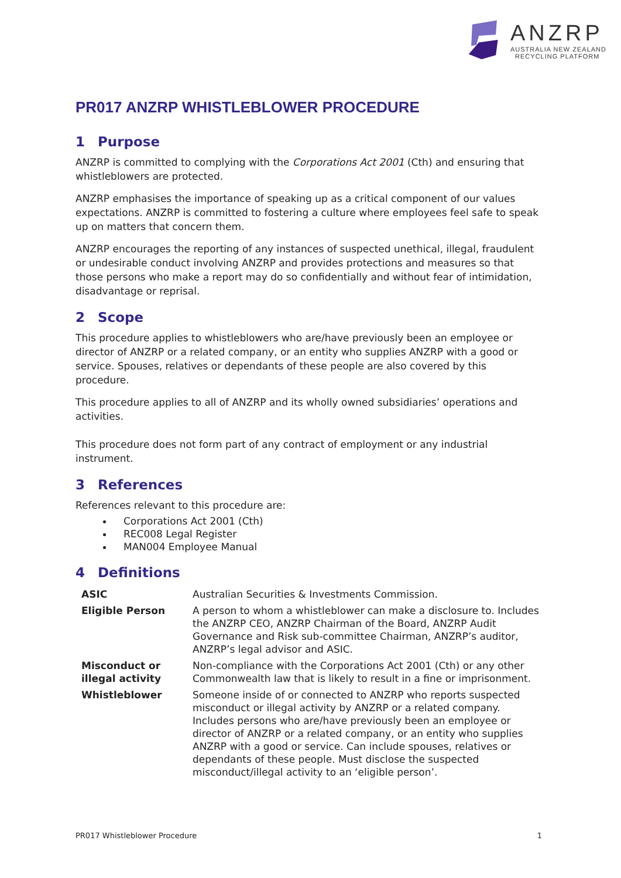ANZRP
AUSTRALIA NEW ZEALAND
RECYCLING PLATFORM
PR017 ANZRP WHISTLEBLOWER PROCEDURE
1 Purpose
ANZRP is committed to complying with the Corporations Act 2001 (Cth) and ensuring that whistleblowers are protected.
ANZRP emphasises the importance of speaking up as a critical component of our values expectations. ANZRP is committed to fostering a culture where employees feel safe to speak up on matters that concern them.
ANZRP encourages the reporting of any instances of suspected unethical, illegal, fraudulent or undesirable conduct involving ANZRP and provides protections and measures so that those persons who make a report may do so confidentially and without fear of intimidation, disadvantage or reprisal.
2 Scope
This procedure applies to whistleblowers who are/have previously been an employee or director of ANZRP or a related company, or an entity who supplies ANZRP with a good or service. Spouses, relatives or dependants of these people are also covered by this procedure.
This procedure applies to all of ANZRP and its wholly owned subsidiaries’ operations and activities.
This procedure does not form part of any contract of employment or any industrial instrument.
3 References
References relevant to this procedure are:
Corporations Act 2001 (Cth)
REC008 Legal Register
MAN004 Employee Manual
4 Definitions
| ASIC | Australian Securities & Investments Commission. |
| Eligible Person | A person to whom a whistleblower can make a disclosure to. Includes the ANZRP CEO, ANZRP Chairman of the Board, ANZRP Audit Governance and Risk sub-committee Chairman, ANZRP’s auditor, ANZRP’s legal advisor and ASIC. |
| Misconduct or illegal activity | Non-compliance with the Corporations Act 2001 (Cth) or any other Commonwealth law that is likely to result in a fine or imprisonment. |
| Whistleblower | Someone inside of or connected to ANZRP who reports suspected misconduct or illegal activity by ANZRP or a related company. Includes persons who are/have previously been an employee or director of ANZRP or a related company, or an entity who supplies ANZRP with a good or service. Can include spouses, relatives or dependants of these people. Must disclose the suspected misconduct/illegal activity to an ‘eligible person’. |
PR017 Whistleblower Procedure 1